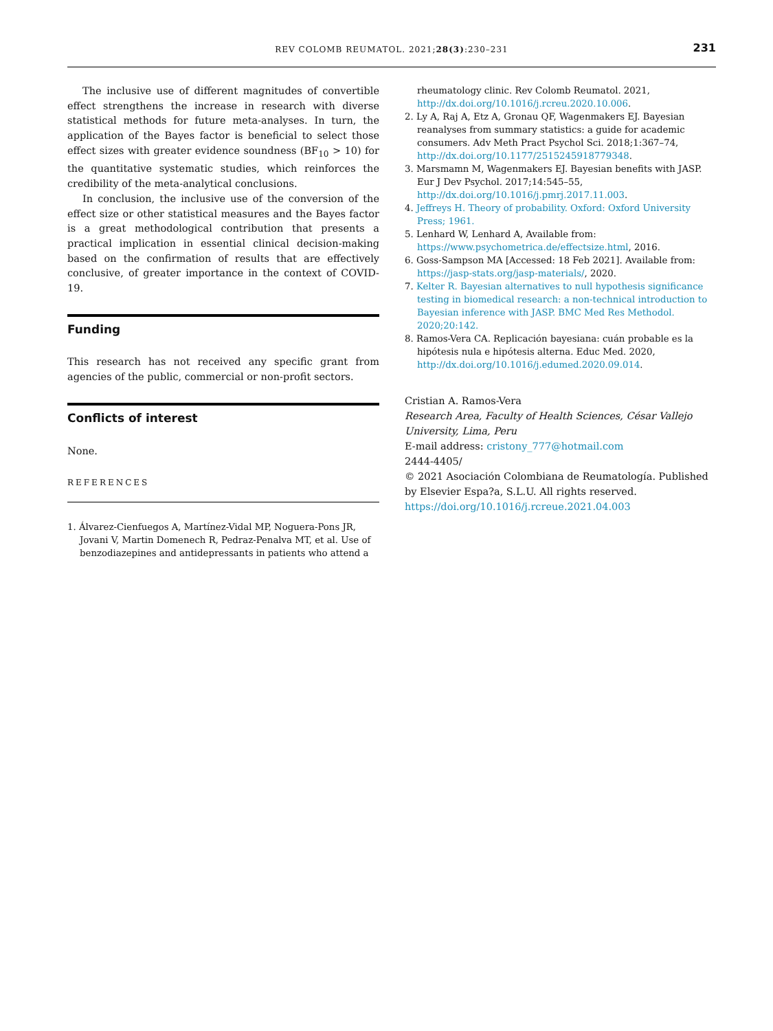REV COLOMB REUMATOL. 2021;28(3):230–231
231
The inclusive use of different magnitudes of convertible effect strengthens the increase in research with diverse statistical methods for future meta-analyses. In turn, the application of the Bayes factor is beneficial to select those effect sizes with greater evidence soundness (BF<sub>10</sub> > 10) for the quantitative systematic studies, which reinforces the credibility of the meta-analytical conclusions.
In conclusion, the inclusive use of the conversion of the effect size or other statistical measures and the Bayes factor is a great methodological contribution that presents a practical implication in essential clinical decision-making based on the confirmation of results that are effectively conclusive, of greater importance in the context of COVID-19.
Funding
This research has not received any specific grant from agencies of the public, commercial or non-profit sectors.
Conflicts of interest
None.
REFERENCES
1. Álvarez-Cienfuegos A, Martínez-Vidal MP, Noguera-Pons JR, Jovani V, Martin Domenech R, Pedraz-Penalva MT, et al. Use of benzodiazepines and antidepressants in patients who attend a
rheumatology clinic. Rev Colomb Reumatol. 2021, http://dx.doi.org/10.1016/j.rcreu.2020.10.006.
2. Ly A, Raj A, Etz A, Gronau QF, Wagenmakers EJ. Bayesian reanalyses from summary statistics: a guide for academic consumers. Adv Meth Pract Psychol Sci. 2018;1:367–74, http://dx.doi.org/10.1177/2515245918779348.
3. Marsmamn M, Wagenmakers EJ. Bayesian benefits with JASP. Eur J Dev Psychol. 2017;14:545–55, http://dx.doi.org/10.1016/j.pmrj.2017.11.003.
4. Jeffreys H. Theory of probability. Oxford: Oxford University Press; 1961.
5. Lenhard W, Lenhard A, Available from: https://www.psychometrica.de/effectsize.html, 2016.
6. Goss-Sampson MA [Accessed: 18 Feb 2021]. Available from: https://jasp-stats.org/jasp-materials/, 2020.
7. Kelter R. Bayesian alternatives to null hypothesis significance testing in biomedical research: a non-technical introduction to Bayesian inference with JASP. BMC Med Res Methodol. 2020;20:142.
8. Ramos-Vera CA. Replicación bayesiana: cuán probable es la hipótesis nula e hipótesis alterna. Educ Med. 2020, http://dx.doi.org/10.1016/j.edumed.2020.09.014.
Cristian A. Ramos-Vera
Research Area, Faculty of Health Sciences, César Vallejo University, Lima, Peru
E-mail address: cristony_777@hotmail.com
2444-4405/
© 2021 Asociación Colombiana de Reumatología. Published by Elsevier Espa?a, S.L.U. All rights reserved.
https://doi.org/10.1016/j.rcreue.2021.04.003